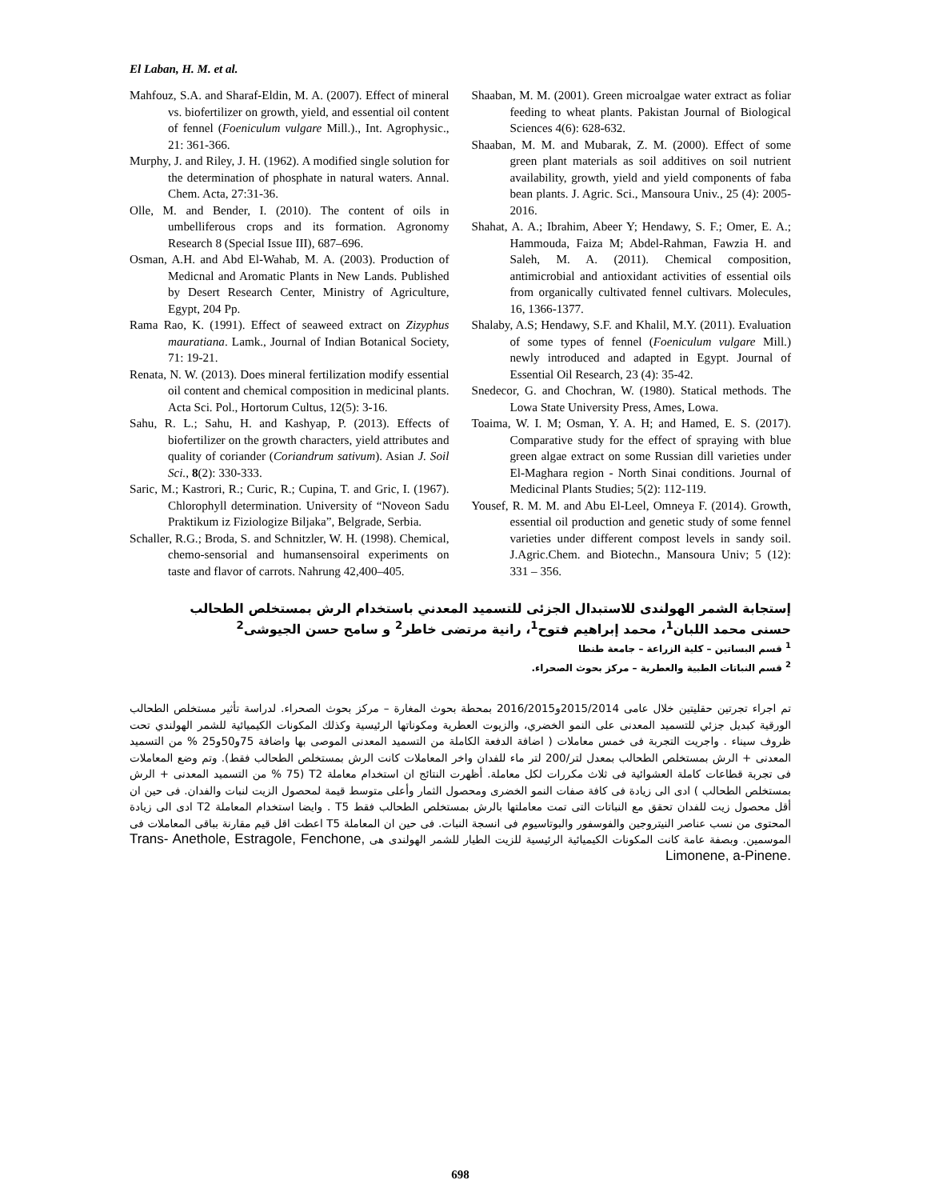El Laban, H. M. et al.
Mahfouz, S.A. and Sharaf-Eldin, M. A. (2007). Effect of mineral vs. biofertilizer on growth, yield, and essential oil content of fennel (Foeniculum vulgare Mill.)., Int. Agrophysic., 21: 361-366.
Murphy, J. and Riley, J. H. (1962). A modified single solution for the determination of phosphate in natural waters. Annal. Chem. Acta, 27:31-36.
Olle, M. and Bender, I. (2010). The content of oils in umbelliferous crops and its formation. Agronomy Research 8 (Special Issue III), 687–696.
Osman, A.H. and Abd El-Wahab, M. A. (2003). Production of Medicnal and Aromatic Plants in New Lands. Published by Desert Research Center, Ministry of Agriculture, Egypt, 204 Pp.
Rama Rao, K. (1991). Effect of seaweed extract on Zizyphus mauratiana. Lamk., Journal of Indian Botanical Society, 71: 19-21.
Renata, N. W. (2013). Does mineral fertilization modify essential oil content and chemical composition in medicinal plants. Acta Sci. Pol., Hortorum Cultus, 12(5): 3-16.
Sahu, R. L.; Sahu, H. and Kashyap, P. (2013). Effects of biofertilizer on the growth characters, yield attributes and quality of coriander (Coriandrum sativum). Asian J. Soil Sci., 8(2): 330-333.
Saric, M.; Kastrori, R.; Curic, R.; Cupina, T. and Gric, I. (1967). Chlorophyll determination. University of “Noveon Sadu Praktikum iz Fiziologize Biljaka”, Belgrade, Serbia.
Schaller, R.G.; Broda, S. and Schnitzler, W. H. (1998). Chemical, chemo-sensorial and humansensoiral experiments on taste and flavor of carrots. Nahrung 42,400–405.
Shaaban, M. M. (2001). Green microalgae water extract as foliar feeding to wheat plants. Pakistan Journal of Biological Sciences 4(6): 628-632.
Shaaban, M. M. and Mubarak, Z. M. (2000). Effect of some green plant materials as soil additives on soil nutrient availability, growth, yield and yield components of faba bean plants. J. Agric. Sci., Mansoura Univ., 25 (4): 2005-2016.
Shahat, A. A.; Ibrahim, Abeer Y; Hendawy, S. F.; Omer, E. A.; Hammouda, Faiza M; Abdel-Rahman, Fawzia H. and Saleh, M. A. (2011). Chemical composition, antimicrobial and antioxidant activities of essential oils from organically cultivated fennel cultivars. Molecules, 16, 1366-1377.
Shalaby, A.S; Hendawy, S.F. and Khalil, M.Y. (2011). Evaluation of some types of fennel (Foeniculum vulgare Mill.) newly introduced and adapted in Egypt. Journal of Essential Oil Research, 23 (4): 35-42.
Snedecor, G. and Chochran, W. (1980). Statical methods. The Lowa State University Press, Ames, Lowa.
Toaima, W. I. M; Osman, Y. A. H; and Hamed, E. S. (2017). Comparative study for the effect of spraying with blue green algae extract on some Russian dill varieties under El-Maghara region - North Sinai conditions. Journal of Medicinal Plants Studies; 5(2): 112-119.
Yousef, R. M. M. and Abu El-Leel, Omneya F. (2014). Growth, essential oil production and genetic study of some fennel varieties under different compost levels in sandy soil. J.Agric.Chem. and Biotechn., Mansoura Univ; 5 (12): 331 – 356.
إستجابة الشمر الهولندى للاستبدال الجزئى للتسميد المعدني باستخدام الرش بمستخلص الطحالب
حسنى محمد اللبان<sup>1</sup>، محمد إبراهيم فتوح<sup>1</sup>، رانية مرتضى خاطر<sup>2</sup> و سامح حسن الجيوشى<sup>2</sup>
<sup>1</sup> قسم البساتين – كلية الزراعة – جامعة طنطا
<sup>2</sup> قسم النباتات الطبية والعطرية – مركز بحوث الصحراء.
تم اجراء تجرتين حقليتين خلال عامى 2015/2014و2016/2015 بمحطة بحوث المغارة – مركز بحوث الصحراء. لدراسة تأثير مستخلص الطحالب الورقية كبديل جزئي للتسميد المعدنى على النمو الخضري، والزيوت العطرية ومكوناتها الرئيسية وكذلك المكونات الكيميائية للشمر الهولندي تحت ظروف سيناء . واجريت التجربة فى خمس معاملات ( اضافة الدفعة الكاملة من التسميد المعدنى الموصى بها واضافة 75و50و25 % من التسميد المعدنى + الرش بمستخلص الطحالب بمعدل لتر/200 لتر ماء للفدان واخر المعاملات كانت الرش بمستخلص الطحالب فقط). وتم وضع المعاملات فى تجربة قطاعات كاملة العشوائية فى ثلاث مكررات لكل معاملة. أظهرت النتائج ان استخدام معاملة T2 (75 % من التسميد المعدنى + الرش بمستخلص الطحالب ) ادى الى زيادة فى كافة صفات النمو الخضرى ومحصول الثمار وأعلى متوسط قيمة لمحصول الزيت لنبات والفدان. فى حين ان أقل محصول زيت للفدان تحقق مع النباتات التى تمت معاملتها بالرش بمستخلص الطحالب فقط T5 . وايضا استخدام المعاملة T2 ادى الى زيادة المحتوى من نسب عناصر النيتروجين والفوسفور والبوتاسيوم فى انسجة النبات. فى حين ان المعاملة T5 اعطت اقل قيم مقارنة بباقى المعاملات فى الموسمين. وبصفة عامة كانت المكونات الكيميائية الرئيسية للزيت الطيار للشمر الهولندى هى Trans- Anethole, Estragole, Fenchone, Limonene, a-Pinene.
698